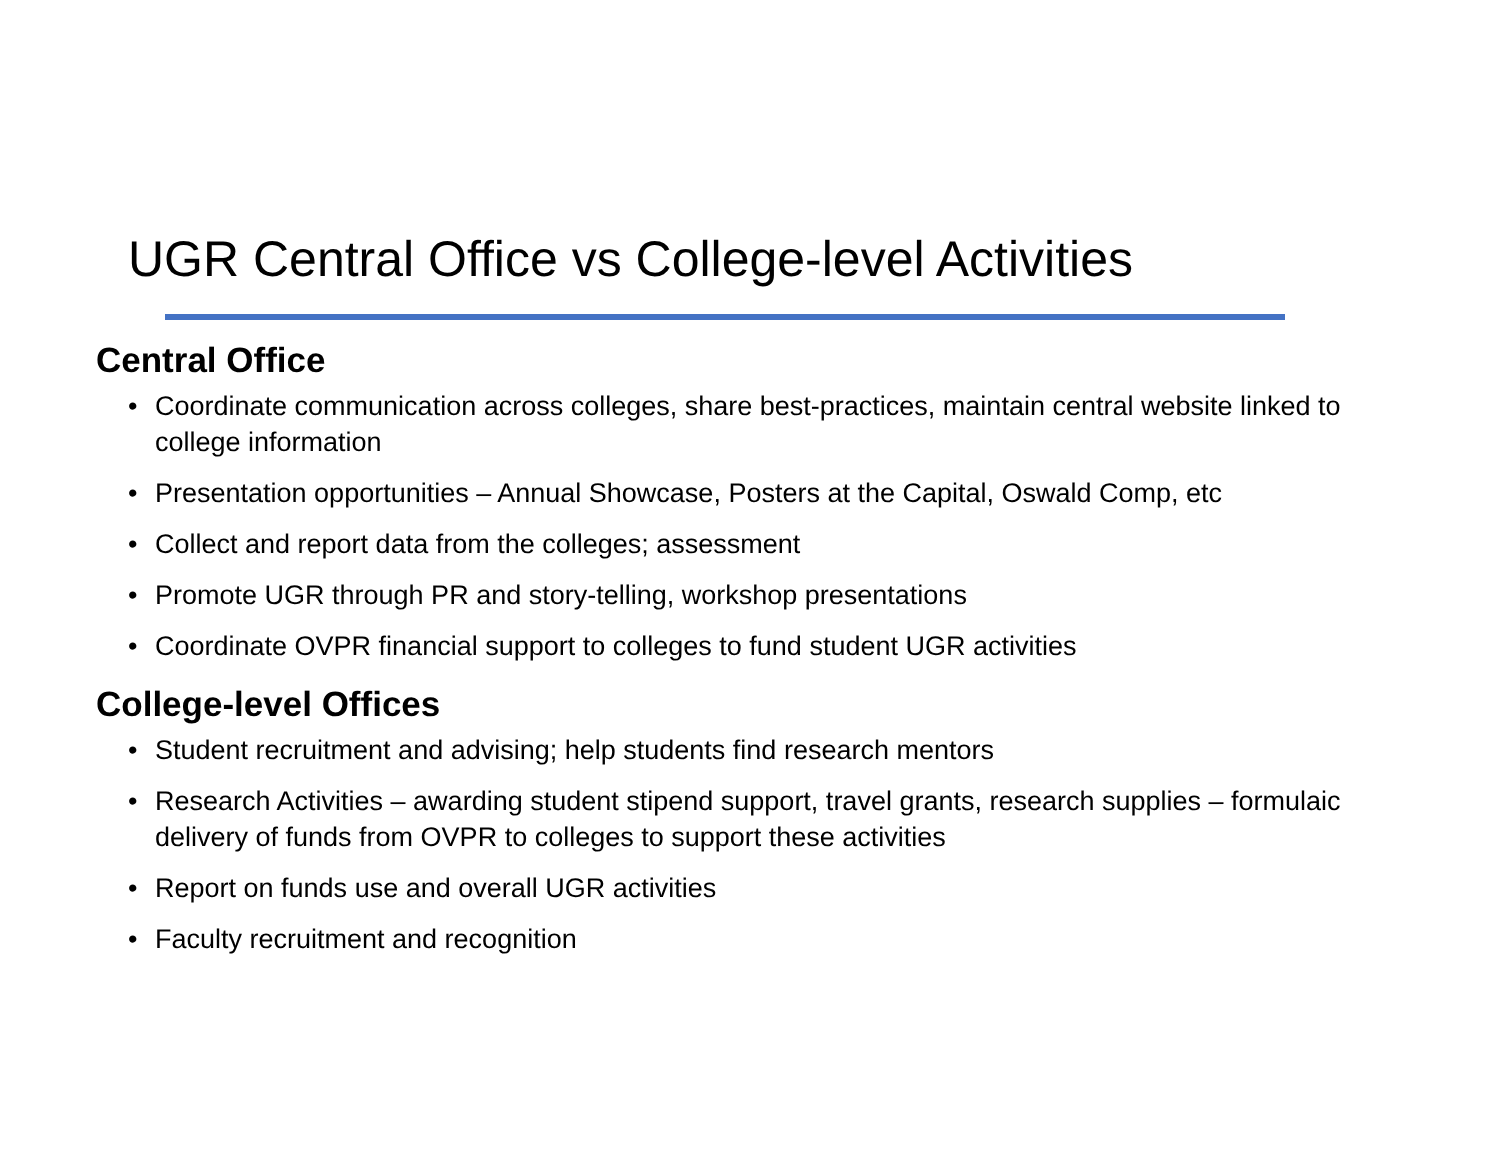UGR Central Office vs College-level Activities
Central Office
• Coordinate communication across colleges, share best-practices, maintain central website linked to college information
• Presentation opportunities – Annual Showcase, Posters at the Capital, Oswald Comp, etc
• Collect and report data from the colleges; assessment
• Promote UGR through PR and story-telling, workshop presentations
• Coordinate OVPR financial support to colleges to fund student UGR activities
College-level Offices
• Student recruitment and advising; help students find research mentors
• Research Activities – awarding student stipend support, travel grants, research supplies – formulaic delivery of funds from OVPR to colleges to support these activities
• Report on funds use and overall UGR activities
• Faculty recruitment and recognition